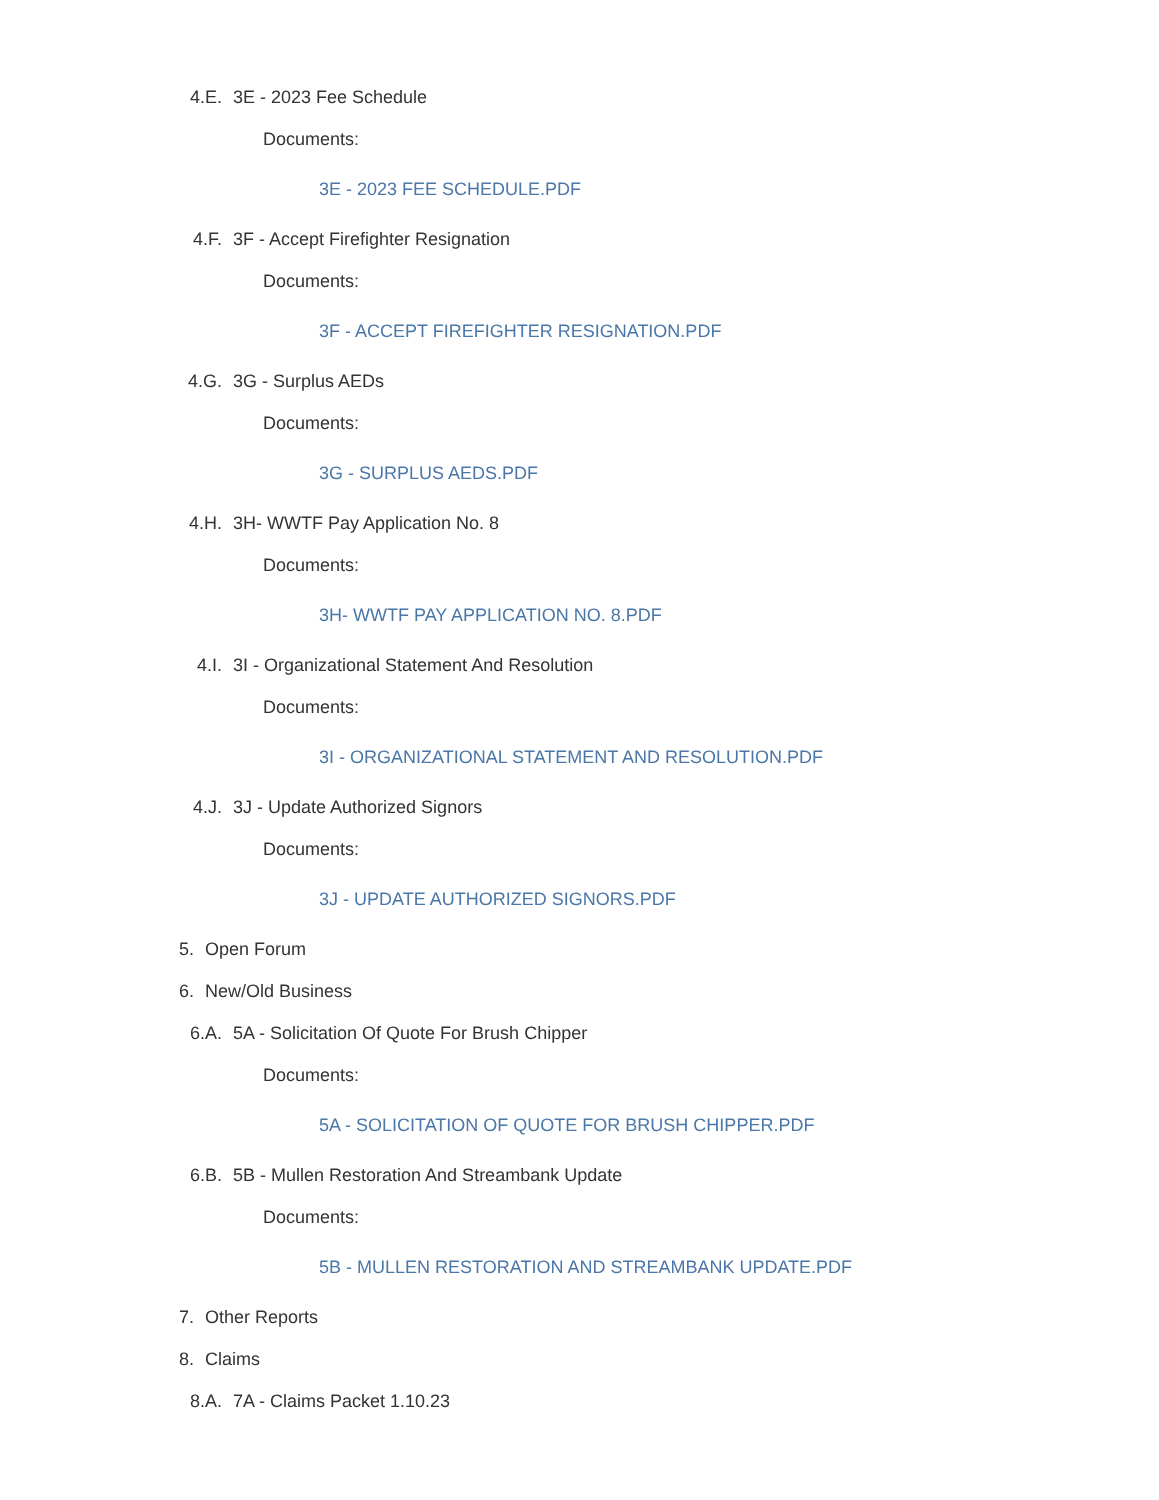4.E. 3E - 2023 Fee Schedule
Documents:
3E - 2023 FEE SCHEDULE.PDF
4.F. 3F - Accept Firefighter Resignation
Documents:
3F - ACCEPT FIREFIGHTER RESIGNATION.PDF
4.G. 3G - Surplus AEDs
Documents:
3G - SURPLUS AEDS.PDF
4.H. 3H- WWTF Pay Application No. 8
Documents:
3H- WWTF PAY APPLICATION NO. 8.PDF
4.I. 3I - Organizational Statement And Resolution
Documents:
3I - ORGANIZATIONAL STATEMENT AND RESOLUTION.PDF
4.J. 3J - Update Authorized Signors
Documents:
3J - UPDATE AUTHORIZED SIGNORS.PDF
5. Open Forum
6. New/Old Business
6.A. 5A - Solicitation Of Quote For Brush Chipper
Documents:
5A - SOLICITATION OF QUOTE FOR BRUSH CHIPPER.PDF
6.B. 5B - Mullen Restoration And Streambank Update
Documents:
5B - MULLEN RESTORATION AND STREAMBANK UPDATE.PDF
7. Other Reports
8. Claims
8.A. 7A - Claims Packet 1.10.23